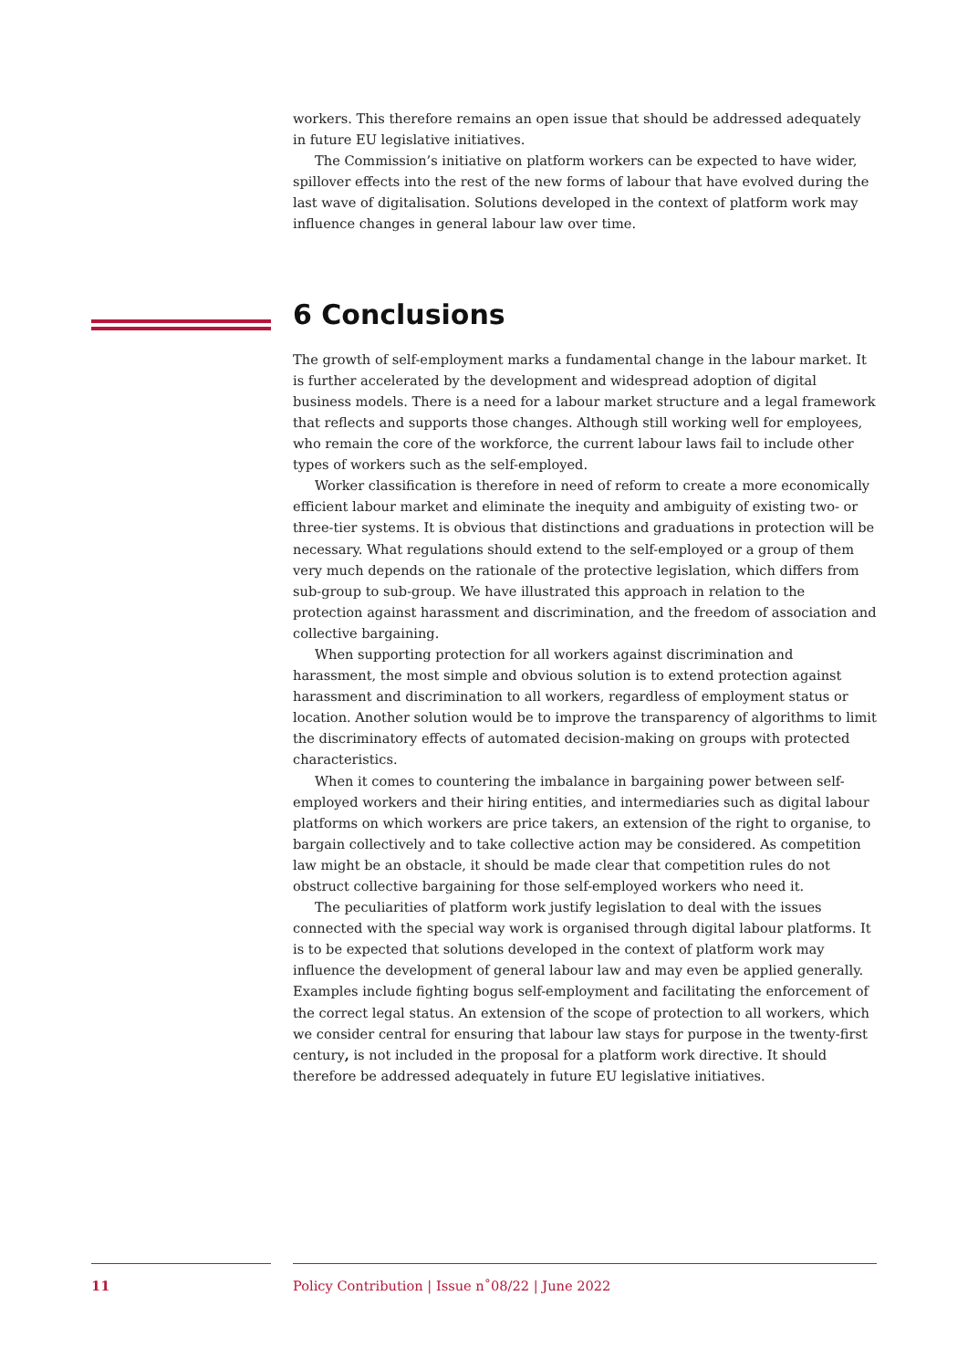workers. This therefore remains an open issue that should be addressed adequately in future EU legislative initiatives.
The Commission’s initiative on platform workers can be expected to have wider, spillover effects into the rest of the new forms of labour that have evolved during the last wave of digitalisation. Solutions developed in the context of platform work may influence changes in general labour law over time.
6 Conclusions
The growth of self-employment marks a fundamental change in the labour market. It is further accelerated by the development and widespread adoption of digital business models. There is a need for a labour market structure and a legal framework that reflects and supports those changes. Although still working well for employees, who remain the core of the workforce, the current labour laws fail to include other types of workers such as the self-employed.
Worker classification is therefore in need of reform to create a more economically efficient labour market and eliminate the inequity and ambiguity of existing two- or three-tier systems. It is obvious that distinctions and graduations in protection will be necessary. What regulations should extend to the self-employed or a group of them very much depends on the rationale of the protective legislation, which differs from sub-group to sub-group. We have illustrated this approach in relation to the protection against harassment and discrimination, and the freedom of association and collective bargaining.
When supporting protection for all workers against discrimination and harassment, the most simple and obvious solution is to extend protection against harassment and discrimination to all workers, regardless of employment status or location. Another solution would be to improve the transparency of algorithms to limit the discriminatory effects of automated decision-making on groups with protected characteristics.
When it comes to countering the imbalance in bargaining power between self-employed workers and their hiring entities, and intermediaries such as digital labour platforms on which workers are price takers, an extension of the right to organise, to bargain collectively and to take collective action may be considered. As competition law might be an obstacle, it should be made clear that competition rules do not obstruct collective bargaining for those self-employed workers who need it.
The peculiarities of platform work justify legislation to deal with the issues connected with the special way work is organised through digital labour platforms. It is to be expected that solutions developed in the context of platform work may influence the development of general labour law and may even be applied generally. Examples include fighting bogus self-employment and facilitating the enforcement of the correct legal status. An extension of the scope of protection to all workers, which we consider central for ensuring that labour law stays for purpose in the twenty-first century, is not included in the proposal for a platform work directive. It should therefore be addressed adequately in future EU legislative initiatives.
11
Policy Contribution | Issue n˚08/22 | June 2022